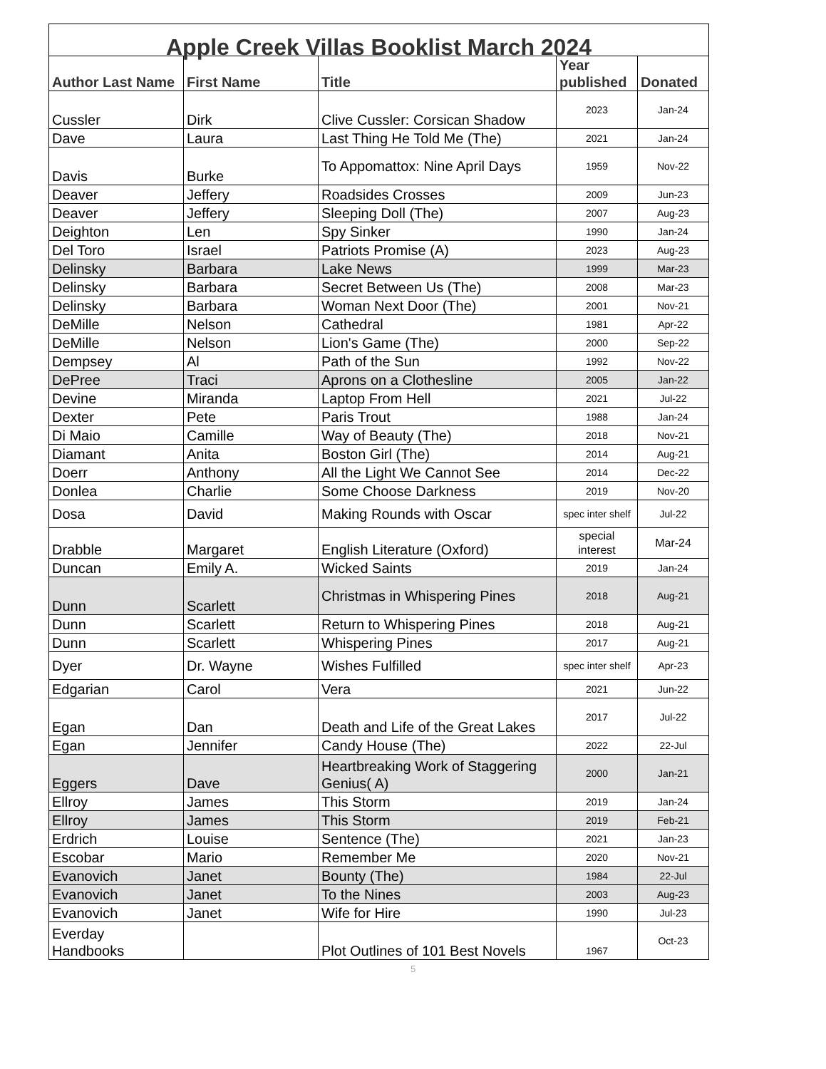| Apple Creek Villas Booklist March 2024 | | | | |
| --- | --- | --- | --- | --- |
| Author Last Name | First Name | Title | Year published | Donated |
| Cussler | Dirk | Clive Cussler: Corsican Shadow | 2023 | Jan-24 |
| Dave | Laura | Last Thing He Told Me (The) | 2021 | Jan-24 |
| Davis | Burke | To Appomattox: Nine April Days | 1959 | Nov-22 |
| Deaver | Jeffery | Roadsides Crosses | 2009 | Jun-23 |
| Deaver | Jeffery | Sleeping Doll (The) | 2007 | Aug-23 |
| Deighton | Len | Spy Sinker | 1990 | Jan-24 |
| Del Toro | Israel | Patriots Promise (A) | 2023 | Aug-23 |
| Delinsky | Barbara | Lake News | 1999 | Mar-23 |
| Delinsky | Barbara | Secret Between Us (The) | 2008 | Mar-23 |
| Delinsky | Barbara | Woman Next Door (The) | 2001 | Nov-21 |
| DeMille | Nelson | Cathedral | 1981 | Apr-22 |
| DeMille | Nelson | Lion's Game (The) | 2000 | Sep-22 |
| Dempsey | Al | Path of the Sun | 1992 | Nov-22 |
| DePree | Traci | Aprons on a Clothesline | 2005 | Jan-22 |
| Devine | Miranda | Laptop From Hell | 2021 | Jul-22 |
| Dexter | Pete | Paris Trout | 1988 | Jan-24 |
| Di Maio | Camille | Way of Beauty (The) | 2018 | Nov-21 |
| Diamant | Anita | Boston Girl (The) | 2014 | Aug-21 |
| Doerr | Anthony | All the Light We Cannot See | 2014 | Dec-22 |
| Donlea | Charlie | Some Choose Darkness | 2019 | Nov-20 |
| Dosa | David | Making Rounds with Oscar | spec inter shelf | Jul-22 |
| Drabble | Margaret | English Literature (Oxford) | special interest | Mar-24 |
| Duncan | Emily A. | Wicked Saints | 2019 | Jan-24 |
| Dunn | Scarlett | Christmas in Whispering Pines | 2018 | Aug-21 |
| Dunn | Scarlett | Return to Whispering Pines | 2018 | Aug-21 |
| Dunn | Scarlett | Whispering Pines | 2017 | Aug-21 |
| Dyer | Dr. Wayne | Wishes Fulfilled | spec inter shelf | Apr-23 |
| Edgarian | Carol | Vera | 2021 | Jun-22 |
| Egan | Dan | Death and Life of the Great Lakes | 2017 | Jul-22 |
| Egan | Jennifer | Candy House (The) | 2022 | 22-Jul |
| Eggers | Dave | Heartbreaking Work of Staggering Genius( A) | 2000 | Jan-21 |
| Ellroy | James | This Storm | 2019 | Jan-24 |
| Ellroy | James | This Storm | 2019 | Feb-21 |
| Erdrich | Louise | Sentence (The) | 2021 | Jan-23 |
| Escobar | Mario | Remember Me | 2020 | Nov-21 |
| Evanovich | Janet | Bounty (The) | 1984 | 22-Jul |
| Evanovich | Janet | To the Nines | 2003 | Aug-23 |
| Evanovich | Janet | Wife for Hire | 1990 | Jul-23 |
| Everday Handbooks | | Plot Outlines of 101 Best Novels | 1967 | Oct-23 |
5